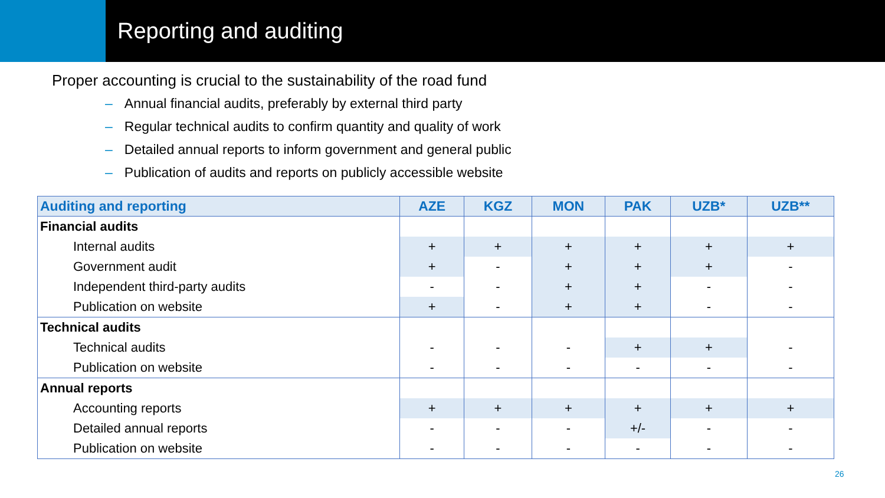Reporting and auditing
• Proper accounting is crucial to the sustainability of the road fund
– Annual financial audits, preferably by external third party
– Regular technical audits to confirm quantity and quality of work
– Detailed annual reports to inform government and general public
– Publication of audits and reports on publicly accessible website
| Auditing and reporting | AZE | KGZ | MON | PAK | UZB* | UZB** |
| --- | --- | --- | --- | --- | --- | --- |
| Financial audits | | | | | | |
| Internal audits | + | + | + | + | + | + |
| Government audit | + | - | + | + | + | - |
| Independent third-party audits | - | - | + | + | - | - |
| Publication on website | + | - | + | + | - | - |
| Technical audits | | | | | | |
| Technical audits | - | - | - | + | + | - |
| Publication on website | - | - | - | - | - | - |
| Annual reports | | | | | | |
| Accounting reports | + | + | + | + | + | + |
| Detailed annual reports | - | - | - | +/- | - | - |
| Publication on website | - | - | - | - | - | - |
26